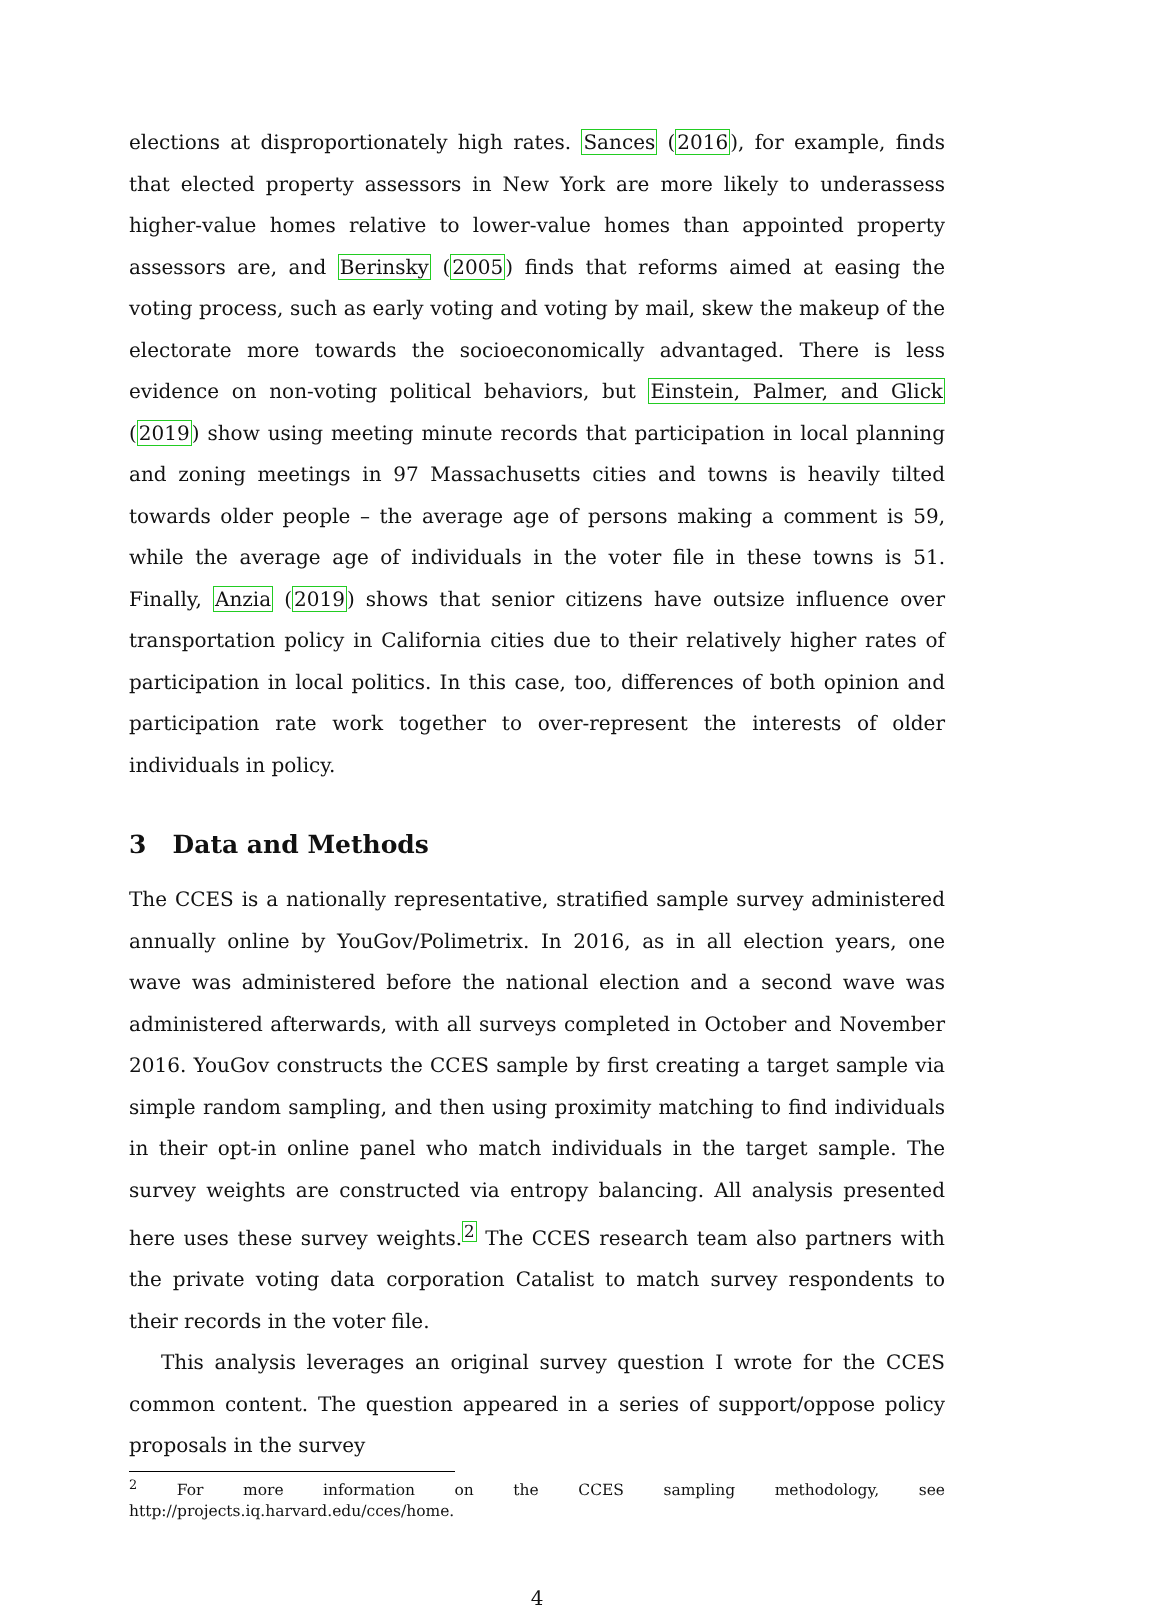elections at disproportionately high rates. Sances (2016), for example, finds that elected property assessors in New York are more likely to underassess higher-value homes relative to lower-value homes than appointed property assessors are, and Berinsky (2005) finds that reforms aimed at easing the voting process, such as early voting and voting by mail, skew the makeup of the electorate more towards the socioeconomically advantaged. There is less evidence on non-voting political behaviors, but Einstein, Palmer, and Glick (2019) show using meeting minute records that participation in local planning and zoning meetings in 97 Massachusetts cities and towns is heavily tilted towards older people – the average age of persons making a comment is 59, while the average age of individuals in the voter file in these towns is 51. Finally, Anzia (2019) shows that senior citizens have outsize influence over transportation policy in California cities due to their relatively higher rates of participation in local politics. In this case, too, differences of both opinion and participation rate work together to over-represent the interests of older individuals in policy.
3 Data and Methods
The CCES is a nationally representative, stratified sample survey administered annually online by YouGov/Polimetrix. In 2016, as in all election years, one wave was administered before the national election and a second wave was administered afterwards, with all surveys completed in October and November 2016. YouGov constructs the CCES sample by first creating a target sample via simple random sampling, and then using proximity matching to find individuals in their opt-in online panel who match individuals in the target sample. The survey weights are constructed via entropy balancing. All analysis presented here uses these survey weights.<sup>2</sup> The CCES research team also partners with the private voting data corporation Catalist to match survey respondents to their records in the voter file.
This analysis leverages an original survey question I wrote for the CCES common content. The question appeared in a series of support/oppose policy proposals in the survey
<sup>2</sup> For more information on the CCES sampling methodology, see http://projects.iq.harvard.edu/cces/home.
4